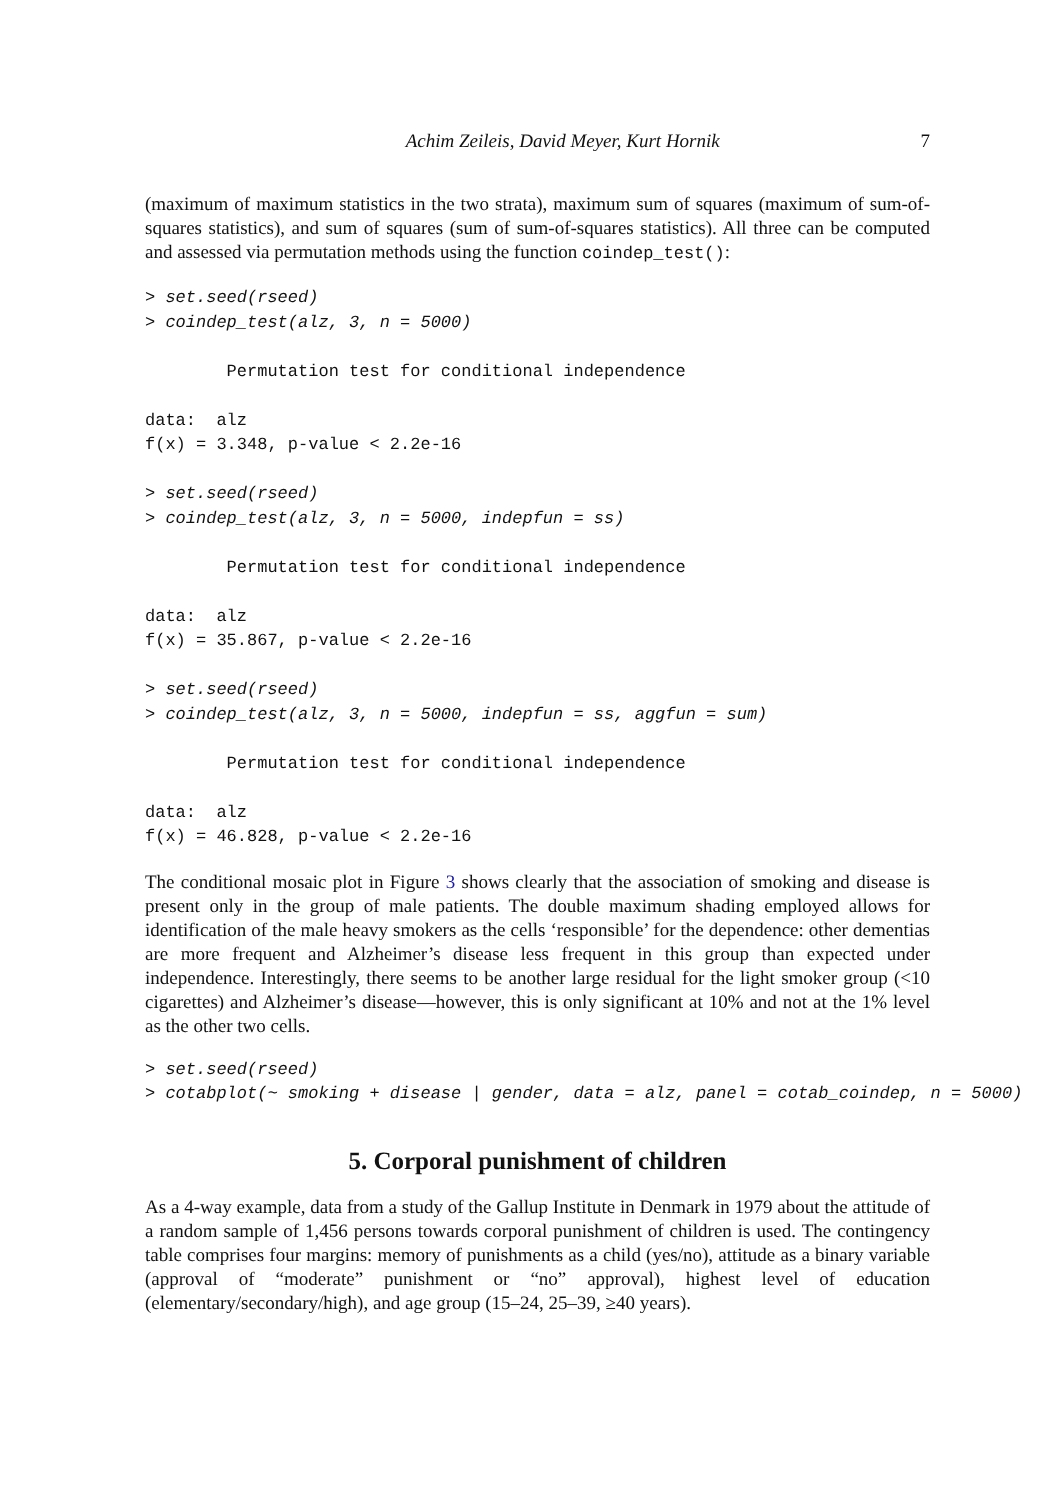Achim Zeileis, David Meyer, Kurt Hornik 7
(maximum of maximum statistics in the two strata), maximum sum of squares (maximum of sum-of-squares statistics), and sum of squares (sum of sum-of-squares statistics). All three can be computed and assessed via permutation methods using the function coindep_test():
> set.seed(rseed)
> coindep_test(alz, 3, n = 5000)

        Permutation test for conditional independence

data:  alz
f(x) = 3.348, p-value < 2.2e-16

> set.seed(rseed)
> coindep_test(alz, 3, n = 5000, indepfun = ss)

        Permutation test for conditional independence

data:  alz
f(x) = 35.867, p-value < 2.2e-16

> set.seed(rseed)
> coindep_test(alz, 3, n = 5000, indepfun = ss, aggfun = sum)

        Permutation test for conditional independence

data:  alz
f(x) = 46.828, p-value < 2.2e-16
The conditional mosaic plot in Figure 3 shows clearly that the association of smoking and disease is present only in the group of male patients. The double maximum shading employed allows for identification of the male heavy smokers as the cells ‘responsible’ for the dependence: other dementias are more frequent and Alzheimer’s disease less frequent in this group than expected under independence. Interestingly, there seems to be another large residual for the light smoker group (<10 cigarettes) and Alzheimer’s disease—however, this is only significant at 10% and not at the 1% level as the other two cells.
> set.seed(rseed)
> cotabplot(~ smoking + disease | gender, data = alz, panel = cotab_coindep, n = 5000)
5. Corporal punishment of children
As a 4-way example, data from a study of the Gallup Institute in Denmark in 1979 about the attitude of a random sample of 1,456 persons towards corporal punishment of children is used. The contingency table comprises four margins: memory of punishments as a child (yes/no), attitude as a binary variable (approval of “moderate” punishment or “no” approval), highest level of education (elementary/secondary/high), and age group (15–24, 25–39, ≥40 years).